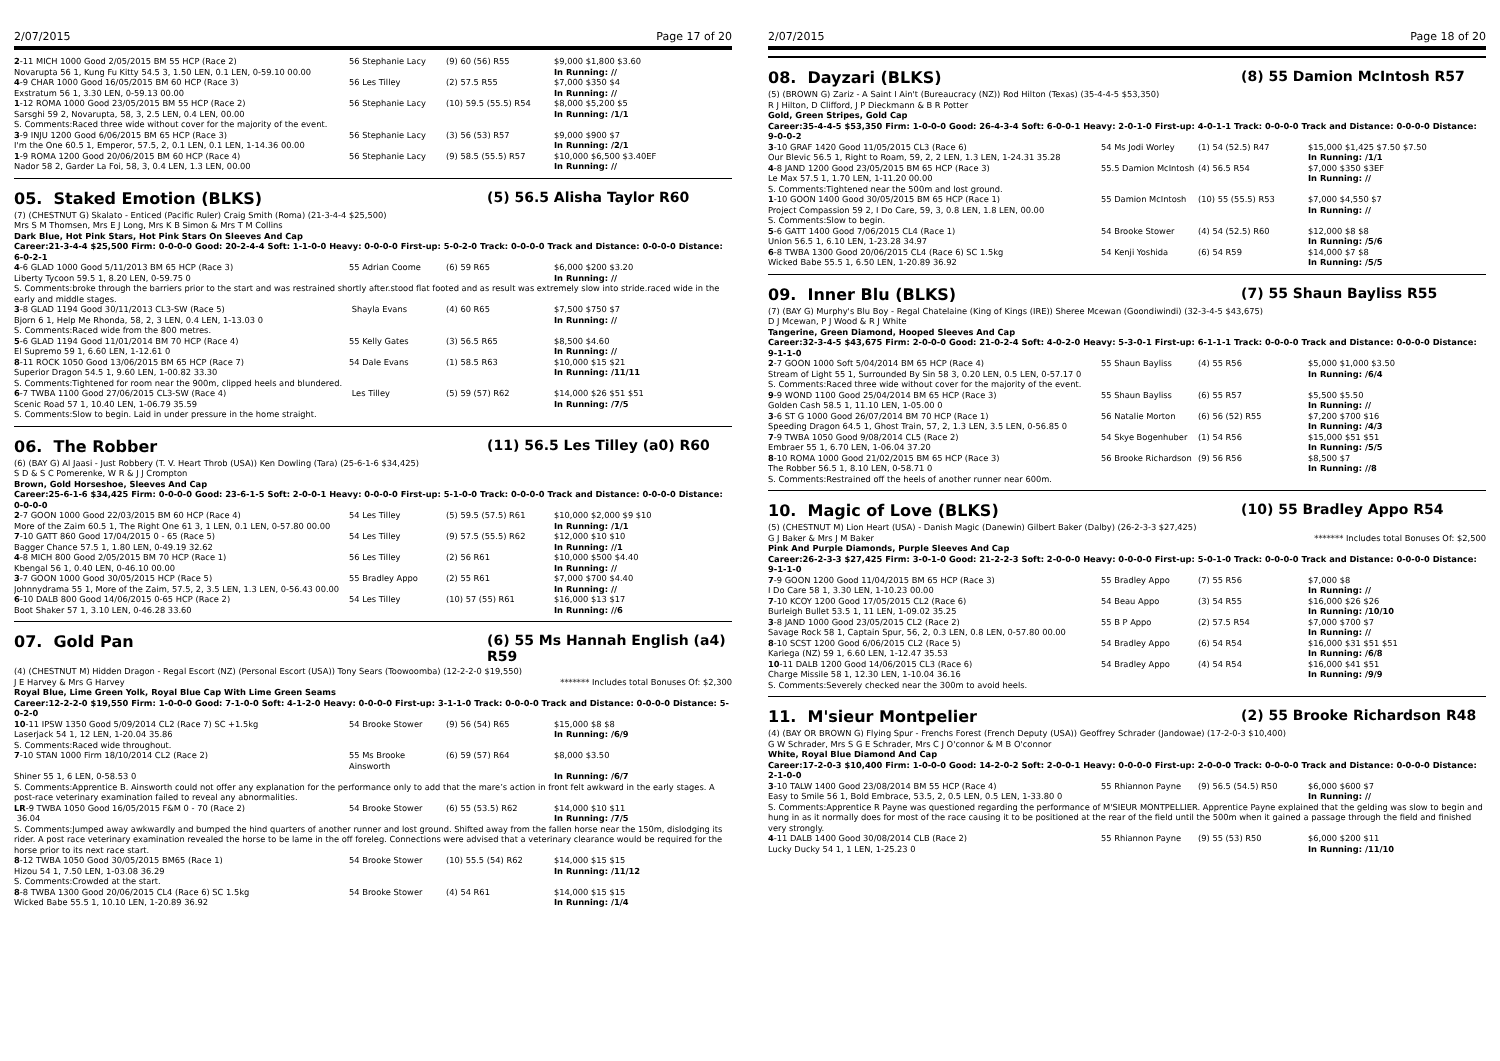2/07/2015 Page 17 of 20
| 2 -11 MICH 1000 Good 2/05/2015 BM 55 HCP (Race 2) | 56 Stephanie Lacy | (9) 60 (56) R55 | $9,000 $1,800 $3.60 |
| Novarupta 56 1, Kung Fu Kitty 54.5 3, 1.50 LEN, 0.1 LEN, 0-59.10 00.00 | | | In Running: // |
| 4 -9 CHAR 1000 Good 16/05/2015 BM 60 HCP (Race 3) | 56 Les Tilley | (2) 57.5 R55 | $7,000 $350 $4 |
| Exstratum 56 1, 3.30 LEN, 0-59.13 00.00 | | | In Running: // |
| 1 -12 ROMA 1000 Good 23/05/2015 BM 55 HCP (Race 2) | 56 Stephanie Lacy | (10) 59.5 (55.5) R54 | $8,000 $5,200 $5 |
| Sarsghi 59 2, Novarupta, 58, 3, 2.5 LEN, 0.4 LEN, 00.00 | | | In Running: /1/1 |
| S. Comments:Raced three wide without cover for the majority of the event. | | | |
| 3 -9 INJU 1200 Good 6/06/2015 BM 65 HCP (Race 3) | 56 Stephanie Lacy | (3) 56 (53) R57 | $9,000 $900 $7 |
| I'm the One 60.5 1, Emperor, 57.5, 2, 0.1 LEN, 0.1 LEN, 1-14.36 00.00 | | | In Running: /2/1 |
| 1 -9 ROMA 1200 Good 20/06/2015 BM 60 HCP (Race 4) | 56 Stephanie Lacy | (9) 58.5 (55.5) R57 | $10,000 $6,500 $3.40EF |
| Nador 58 2, Garder La Foi, 58, 3, 0.4 LEN, 1.3 LEN, 00.00 | | | In Running: // |
05. Staked Emotion (BLKS) (5) 56.5 Alisha Taylor R60
(7) (CHESTNUT G) Skalato - Enticed (Pacific Ruler) Craig Smith (Roma) (21-3-4-4 $25,500)
Mrs S M Thomsen, Mrs E J Long, Mrs K B Simon & Mrs T M Collins
Dark Blue, Hot Pink Stars, Hot Pink Stars On Sleeves And Cap
Career:21-3-4-4 $25,500 Firm: 0-0-0-0 Good: 20-2-4-4 Soft: 1-1-0-0 Heavy: 0-0-0-0 First-up: 5-0-2-0 Track: 0-0-0-0 Track and Distance: 0-0-0-0 Distance: 6-0-2-1
| 4 -6 GLAD 1000 Good 5/11/2013 BM 65 HCP (Race 3) | 55 Adrian Coome | (6) 59 R65 | $6,000 $200 $3.20 |
| Liberty Tycoon 59.5 1, 8.20 LEN, 0-59.75 0 | | | In Running: // |
| S. Comments:broke through the barriers prior to the start and was restrained shortly after.stood flat footed and as result was extremely slow into stride.raced wide in the early and middle stages. | | | |
| 3 -8 GLAD 1194 Good 30/11/2013 CL3-SW (Race 5) | Shayla Evans | (4) 60 R65 | $7,500 $750 $7 |
| Bjorn 6 1, Help Me Rhonda, 58, 2, 3 LEN, 0.4 LEN, 1-13.03 0 | | | In Running: // |
| S. Comments:Raced wide from the 800 metres. | | | |
| 5 -6 GLAD 1194 Good 11/01/2014 BM 70 HCP (Race 4) | 55 Kelly Gates | (3) 56.5 R65 | $8,500 $4.60 |
| El Supremo 59 1, 6.60 LEN, 1-12.61 0 | | | In Running: // |
| 8 -11 ROCK 1050 Good 13/06/2015 BM 65 HCP (Race 7) | 54 Dale Evans | (1) 58.5 R63 | $10,000 $15 $21 |
| Superior Dragon 54.5 1, 9.60 LEN, 1-00.82 33.30 | | | In Running: /11/11 |
| S. Comments:Tightened for room near the 900m, clipped heels and blundered. | | | |
| 6 -7 TWBA 1100 Good 27/06/2015 CL3-SW (Race 4) | Les Tilley | (5) 59 (57) R62 | $14,000 $26 $51 $51 |
| Scenic Road 57 1, 10.40 LEN, 1-06.79 35.59 | | | In Running: /7/5 |
| S. Comments:Slow to begin. Laid in under pressure in the home straight. | | | |
06. The Robber (11) 56.5 Les Tilley (a0) R60
(6) (BAY G) Al Jaasi - Just Robbery (T. V. Heart Throb (USA)) Ken Dowling (Tara) (25-6-1-6 $34,425)
S D & S C Pomerenke, W R & J J Crompton
Brown, Gold Horseshoe, Sleeves And Cap
Career:25-6-1-6 $34,425 Firm: 0-0-0-0 Good: 23-6-1-5 Soft: 2-0-0-1 Heavy: 0-0-0-0 First-up: 5-1-0-0 Track: 0-0-0-0 Track and Distance: 0-0-0-0 Distance: 0-0-0-0
| 2 -7 GOON 1000 Good 22/03/2015 BM 60 HCP (Race 4) | 54 Les Tilley | (5) 59.5 (57.5) R61 | $10,000 $2,000 $9 $10 |
| More of the Zaim 60.5 1, The Right One 61 3, 1 LEN, 0.1 LEN, 0-57.80 00.00 | | | In Running: /1/1 |
| 7 -10 GATT 860 Good 17/04/2015 0 - 65 (Race 5) | 54 Les Tilley | (9) 57.5 (55.5) R62 | $12,000 $10 $10 |
| Bagger Chance 57.5 1, 1.80 LEN, 0-49.19 32.62 | | | In Running: //1 |
| 4 -8 MICH 800 Good 2/05/2015 BM 70 HCP (Race 1) | 56 Les Tilley | (2) 56 R61 | $10,000 $500 $4.40 |
| Kbengal 56 1, 0.40 LEN, 0-46.10 00.00 | | | In Running: // |
| 3 -7 GOON 1000 Good 30/05/2015 HCP (Race 5) | 55 Bradley Appo | (2) 55 R61 | $7,000 $700 $4.40 |
| Johnnydrama 55 1, More of the Zaim, 57.5, 2, 3.5 LEN, 1.3 LEN, 0-56.43 00.00 | | | In Running: // |
| 6 -10 DALB 800 Good 14/06/2015 0-65 HCP (Race 2) | 54 Les Tilley | (10) 57 (55) R61 | $16,000 $13 $17 |
| Boot Shaker 57 1, 3.10 LEN, 0-46.28 33.60 | | | In Running: //6 |
07. Gold Pan (6) 55 Ms Hannah English (a4) R59
(4) (CHESTNUT M) Hidden Dragon - Regal Escort (NZ) (Personal Escort (USA)) Tony Sears (Toowoomba) (12-2-2-0 $19,550)
J E Harvey & Mrs G Harvey ******* Includes total Bonuses Of: $2,300
Royal Blue, Lime Green Yolk, Royal Blue Cap With Lime Green Seams
Career:12-2-2-0 $19,550 Firm: 1-0-0-0 Good: 7-1-0-0 Soft: 4-1-2-0 Heavy: 0-0-0-0 First-up: 3-1-1-0 Track: 0-0-0-0 Track and Distance: 0-0-0-0 Distance: 5-0-2-0
| 10 -11 IPSW 1350 Good 5/09/2014 CL2 (Race 7) SC +1.5kg | 54 Brooke Stower | (9) 56 (54) R65 | $15,000 $8 $8 |
| Laserjack 54 1, 12 LEN, 1-20.04 35.86 | | | In Running: /6/9 |
| S. Comments:Raced wide throughout. | | | |
| 7 -10 STAN 1000 Firm 18/10/2014 CL2 (Race 2) | 55 Ms Brooke Ainsworth | (6) 59 (57) R64 | $8,000 $3.50 |
| Shiner 55 1, 6 LEN, 0-58.53 0 | | | In Running: /6/7 |
| S. Comments:Apprentice B. Ainsworth could not offer any explanation for the performance only to add that the mare’s action in front felt awkward in the early stages. A post-race veterinary examination failed to reveal any abnormalities. | | | |
| LR -9 TWBA 1050 Good 16/05/2015 F&M 0 - 70 (Race 2) | 54 Brooke Stower | (6) 55 (53.5) R62 | $14,000 $10 $11 |
| 36.04 | | | In Running: /7/5 |
| S. Comments:Jumped away awkwardly and bumped the hind quarters of another runner and lost ground. Shifted away from the fallen horse near the 150m, dislodging its rider. A post race veterinary examination revealed the horse to be lame in the off foreleg. Connections were advised that a veterinary clearance would be required for the horse prior to its next race start. | | | |
| 8 -12 TWBA 1050 Good 30/05/2015 BM65 (Race 1) | 54 Brooke Stower | (10) 55.5 (54) R62 | $14,000 $15 $15 |
| Hizou 54 1, 7.50 LEN, 1-03.08 36.29 | | | In Running: /11/12 |
| S. Comments:Crowded at the start. | | | |
| 8 -8 TWBA 1300 Good 20/06/2015 CL4 (Race 6) SC 1.5kg | 54 Brooke Stower | (4) 54 R61 | $14,000 $15 $15 |
| Wicked Babe 55.5 1, 10.10 LEN, 1-20.89 36.92 | | | In Running: /1/4 |
2/07/2015 Page 18 of 20
08. Dayzari (BLKS) (8) 55 Damion McIntosh R57
(5) (BROWN G) Zariz - A Saint I Ain't (Bureaucracy (NZ)) Rod Hilton (Texas) (35-4-4-5 $53,350)
R J Hilton, D Clifford, J P Dieckmann & B R Potter
Gold, Green Stripes, Gold Cap
Career:35-4-4-5 $53,350 Firm: 1-0-0-0 Good: 26-4-3-4 Soft: 6-0-0-1 Heavy: 2-0-1-0 First-up: 4-0-1-1 Track: 0-0-0-0 Track and Distance: 0-0-0-0 Distance: 9-0-0-2
| 3 -10 GRAF 1420 Good 11/05/2015 CL3 (Race 6) | 54 Ms Jodi Worley | (1) 54 (52.5) R47 | $15,000 $1,425 $7.50 $7.50 |
| Our Blevic 56.5 1, Right to Roam, 59, 2, 2 LEN, 1.3 LEN, 1-24.31 35.28 | | | In Running: /1/1 |
| 4 -8 JAND 1200 Good 23/05/2015 BM 65 HCP (Race 3) | 55.5 Damion McIntosh | (4) 56.5 R54 | $7,000 $350 $3EF |
| Le Max 57.5 1, 1.70 LEN, 1-11.20 00.00 | | | In Running: // |
| S. Comments:Tightened near the 500m and lost ground. | | | |
| 1 -10 GOON 1400 Good 30/05/2015 BM 65 HCP (Race 1) | 55 Damion McIntosh | (10) 55 (55.5) R53 | $7,000 $4,550 $7 |
| Project Compassion 59 2, I Do Care, 59, 3, 0.8 LEN, 1.8 LEN, 00.00 | | | In Running: // |
| S. Comments:Slow to begin. | | | |
| 5 -6 GATT 1400 Good 7/06/2015 CL4 (Race 1) | 54 Brooke Stower | (4) 54 (52.5) R60 | $12,000 $8 $8 |
| Union 56.5 1, 6.10 LEN, 1-23.28 34.97 | | | In Running: /5/6 |
| 6 -8 TWBA 1300 Good 20/06/2015 CL4 (Race 6) SC 1.5kg | 54 Kenji Yoshida | (6) 54 R59 | $14,000 $7 $8 |
| Wicked Babe 55.5 1, 6.50 LEN, 1-20.89 36.92 | | | In Running: /5/5 |
09. Inner Blu (BLKS) (7) 55 Shaun Bayliss R55
(7) (BAY G) Murphy's Blu Boy - Regal Chatelaine (King of Kings (IRE)) Sheree Mcewan (Goondiwindi) (32-3-4-5 $43,675)
D J Mcewan, P J Wood & R J White
Tangerine, Green Diamond, Hooped Sleeves And Cap
Career:32-3-4-5 $43,675 Firm: 2-0-0-0 Good: 21-0-2-4 Soft: 4-0-2-0 Heavy: 5-3-0-1 First-up: 6-1-1-1 Track: 0-0-0-0 Track and Distance: 0-0-0-0 Distance: 9-1-1-0
| 2 -7 GOON 1000 Soft 5/04/2014 BM 65 HCP (Race 4) | 55 Shaun Bayliss | (4) 55 R56 | $5,000 $1,000 $3.50 |
| Stream of Light 55 1, Surrounded By Sin 58 3, 0.20 LEN, 0.5 LEN, 0-57.17 0 | | | In Running: /6/4 |
| S. Comments:Raced three wide without cover for the majority of the event. | | | |
| 9 -9 WOND 1100 Good 25/04/2014 BM 65 HCP (Race 3) | 55 Shaun Bayliss | (6) 55 R57 | $5,500 $5.50 |
| Golden Cash 58.5 1, 11.10 LEN, 1-05.00 0 | | | In Running: // |
| 3 -6 ST G 1000 Good 26/07/2014 BM 70 HCP (Race 1) | 56 Natalie Morton | (6) 56 (52) R55 | $7,200 $700 $16 |
| Speeding Dragon 64.5 1, Ghost Train, 57, 2, 1.3 LEN, 3.5 LEN, 0-56.85 0 | | | In Running: /4/3 |
| 7 -9 TWBA 1050 Good 9/08/2014 CL5 (Race 2) | 54 Skye Bogenhuber | (1) 54 R56 | $15,000 $51 $51 |
| Embraer 55 1, 6.70 LEN, 1-06.04 37.20 | | | In Running: /5/5 |
| 8 -10 ROMA 1000 Good 21/02/2015 BM 65 HCP (Race 3) | 56 Brooke Richardson | (9) 56 R56 | $8,500 $7 |
| The Robber 56.5 1, 8.10 LEN, 0-58.71 0 | | | In Running: //8 |
| S. Comments:Restrained off the heels of another runner near 600m. | | | |
10. Magic of Love (BLKS) (10) 55 Bradley Appo R54
(5) (CHESTNUT M) Lion Heart (USA) - Danish Magic (Danewin) Gilbert Baker (Dalby) (26-2-3-3 $27,425)
G J Baker & Mrs J M Baker ******* Includes total Bonuses Of: $2,500
Pink And Purple Diamonds, Purple Sleeves And Cap
Career:26-2-3-3 $27,425 Firm: 3-0-1-0 Good: 21-2-2-3 Soft: 2-0-0-0 Heavy: 0-0-0-0 First-up: 5-0-1-0 Track: 0-0-0-0 Track and Distance: 0-0-0-0 Distance: 9-1-1-0
| 7 -9 GOON 1200 Good 11/04/2015 BM 65 HCP (Race 3) | 55 Bradley Appo | (7) 55 R56 | $7,000 $8 |
| I Do Care 58 1, 3.30 LEN, 1-10.23 00.00 | | | In Running: // |
| 7 -10 KCOY 1200 Good 17/05/2015 CL2 (Race 6) | 54 Beau Appo | (3) 54 R55 | $16,000 $26 $26 |
| Burleigh Bullet 53.5 1, 11 LEN, 1-09.02 35.25 | | | In Running: /10/10 |
| 3 -8 JAND 1000 Good 23/05/2015 CL2 (Race 2) | 55 B P Appo | (2) 57.5 R54 | $7,000 $700 $7 |
| Savage Rock 58 1, Captain Spur, 56, 2, 0.3 LEN, 0.8 LEN, 0-57.80 00.00 | | | In Running: // |
| 8 -10 SCST 1200 Good 6/06/2015 CL2 (Race 5) | 54 Bradley Appo | (6) 54 R54 | $16,000 $31 $51 $51 |
| Kariega (NZ) 59 1, 6.60 LEN, 1-12.47 35.53 | | | In Running: /6/8 |
| 10 -11 DALB 1200 Good 14/06/2015 CL3 (Race 6) | 54 Bradley Appo | (4) 54 R54 | $16,000 $41 $51 |
| Charge Missile 58 1, 12.30 LEN, 1-10.04 36.16 | | | In Running: /9/9 |
| S. Comments:Severely checked near the 300m to avoid heels. | | | |
11. M'sieur Montpelier (2) 55 Brooke Richardson R48
(4) (BAY OR BROWN G) Flying Spur - Frenchs Forest (French Deputy (USA)) Geoffrey Schrader (Jandowae) (17-2-0-3 $10,400)
G W Schrader, Mrs S G E Schrader, Mrs C J O'connor & M B O'connor
White, Royal Blue Diamond And Cap
Career:17-2-0-3 $10,400 Firm: 1-0-0-0 Good: 14-2-0-2 Soft: 2-0-0-1 Heavy: 0-0-0-0 First-up: 2-0-0-0 Track: 0-0-0-0 Track and Distance: 0-0-0-0 Distance: 2-1-0-0
| 3 -10 TALW 1400 Good 23/08/2014 BM 55 HCP (Race 4) | 55 Rhiannon Payne | (9) 56.5 (54.5) R50 | $6,000 $600 $7 |
| Easy to Smile 56 1, Bold Embrace, 53.5, 2, 0.5 LEN, 0.5 LEN, 1-33.80 0 | | | In Running: // |
| S. Comments:Apprentice R Payne was questioned regarding the performance of M'SIEUR MONTPELLIER. Apprentice Payne explained that the gelding was slow to begin and hung in as it normally does for most of the race causing it to be positioned at the rear of the field until the 500m when it gained a passage through the field and finished very strongly. | | | |
| 4 -11 DALB 1400 Good 30/08/2014 CLB (Race 2) | 55 Rhiannon Payne | (9) 55 (53) R50 | $6,000 $200 $11 |
| Lucky Ducky 54 1, 1 LEN, 1-25.23 0 | | | In Running: /11/10 |